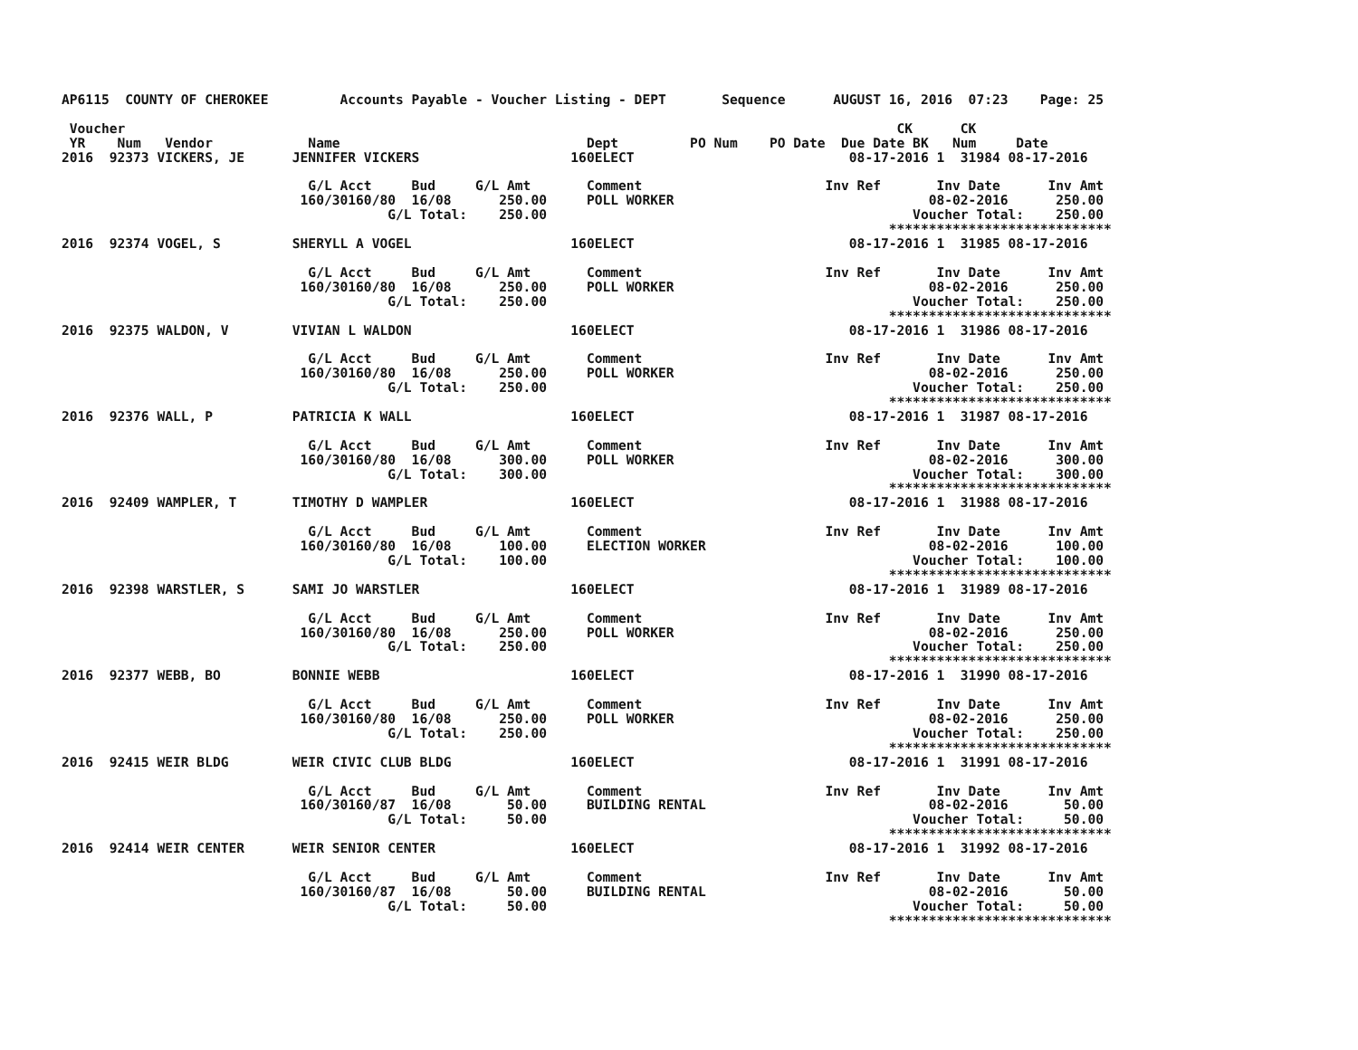AP6115  COUNTY OF CHEROKEE         Accounts Payable - Voucher Listing - DEPT       Sequence      AUGUST 16, 2016  07:23    Page: 25

 Voucher                                                                                                 CK      CK
 YR    Num   Vendor            Name                               Dept         PO Num    PO Date  Due Date BK   Num     Date
2016  92373 VICKERS, JE      JENNIFER VICKERS                   160ELECT                           08-17-2016 1  31984 08-17-2016

                               G/L Acct     Bud     G/L Amt       Comment                       Inv Ref       Inv Date      Inv Amt
                              160/30160/80  16/08      250.00     POLL WORKER                                08-02-2016      250.00
                                         G/L Total:    250.00                                              Voucher Total:    250.00
                                                                                                        ****************************
2016  92374 VOGEL, S         SHERYLL A VOGEL                    160ELECT                           08-17-2016 1  31985 08-17-2016

                               G/L Acct     Bud     G/L Amt       Comment                       Inv Ref       Inv Date      Inv Amt
                              160/30160/80  16/08      250.00     POLL WORKER                                08-02-2016      250.00
                                         G/L Total:    250.00                                              Voucher Total:    250.00
                                                                                                        ****************************
2016  92375 WALDON, V        VIVIAN L WALDON                    160ELECT                           08-17-2016 1  31986 08-17-2016

                               G/L Acct     Bud     G/L Amt       Comment                       Inv Ref       Inv Date      Inv Amt
                              160/30160/80  16/08      250.00     POLL WORKER                                08-02-2016      250.00
                                         G/L Total:    250.00                                              Voucher Total:    250.00
                                                                                                        ****************************
2016  92376 WALL, P          PATRICIA K WALL                    160ELECT                           08-17-2016 1  31987 08-17-2016

                               G/L Acct     Bud     G/L Amt       Comment                       Inv Ref       Inv Date      Inv Amt
                              160/30160/80  16/08      300.00     POLL WORKER                                08-02-2016      300.00
                                         G/L Total:    300.00                                              Voucher Total:    300.00
                                                                                                        ****************************
2016  92409 WAMPLER, T       TIMOTHY D WAMPLER                  160ELECT                           08-17-2016 1  31988 08-17-2016

                               G/L Acct     Bud     G/L Amt       Comment                       Inv Ref       Inv Date      Inv Amt
                              160/30160/80  16/08      100.00     ELECTION WORKER                            08-02-2016      100.00
                                         G/L Total:    100.00                                              Voucher Total:    100.00
                                                                                                        ****************************
2016  92398 WARSTLER, S      SAMI JO WARSTLER                   160ELECT                           08-17-2016 1  31989 08-17-2016

                               G/L Acct     Bud     G/L Amt       Comment                       Inv Ref       Inv Date      Inv Amt
                              160/30160/80  16/08      250.00     POLL WORKER                                08-02-2016      250.00
                                         G/L Total:    250.00                                              Voucher Total:    250.00
                                                                                                        ****************************
2016  92377 WEBB, BO         BONNIE WEBB                        160ELECT                           08-17-2016 1  31990 08-17-2016

                               G/L Acct     Bud     G/L Amt       Comment                       Inv Ref       Inv Date      Inv Amt
                              160/30160/80  16/08      250.00     POLL WORKER                                08-02-2016      250.00
                                         G/L Total:    250.00                                              Voucher Total:    250.00
                                                                                                        ****************************
2016  92415 WEIR BLDG        WEIR CIVIC CLUB BLDG               160ELECT                           08-17-2016 1  31991 08-17-2016

                               G/L Acct     Bud     G/L Amt       Comment                       Inv Ref       Inv Date      Inv Amt
                              160/30160/87  16/08       50.00     BUILDING RENTAL                            08-02-2016       50.00
                                         G/L Total:     50.00                                              Voucher Total:     50.00
                                                                                                        ****************************
2016  92414 WEIR CENTER      WEIR SENIOR CENTER                 160ELECT                           08-17-2016 1  31992 08-17-2016

                               G/L Acct     Bud     G/L Amt       Comment                       Inv Ref       Inv Date      Inv Amt
                              160/30160/87  16/08       50.00     BUILDING RENTAL                            08-02-2016       50.00
                                         G/L Total:     50.00                                              Voucher Total:     50.00
                                                                                                        ****************************